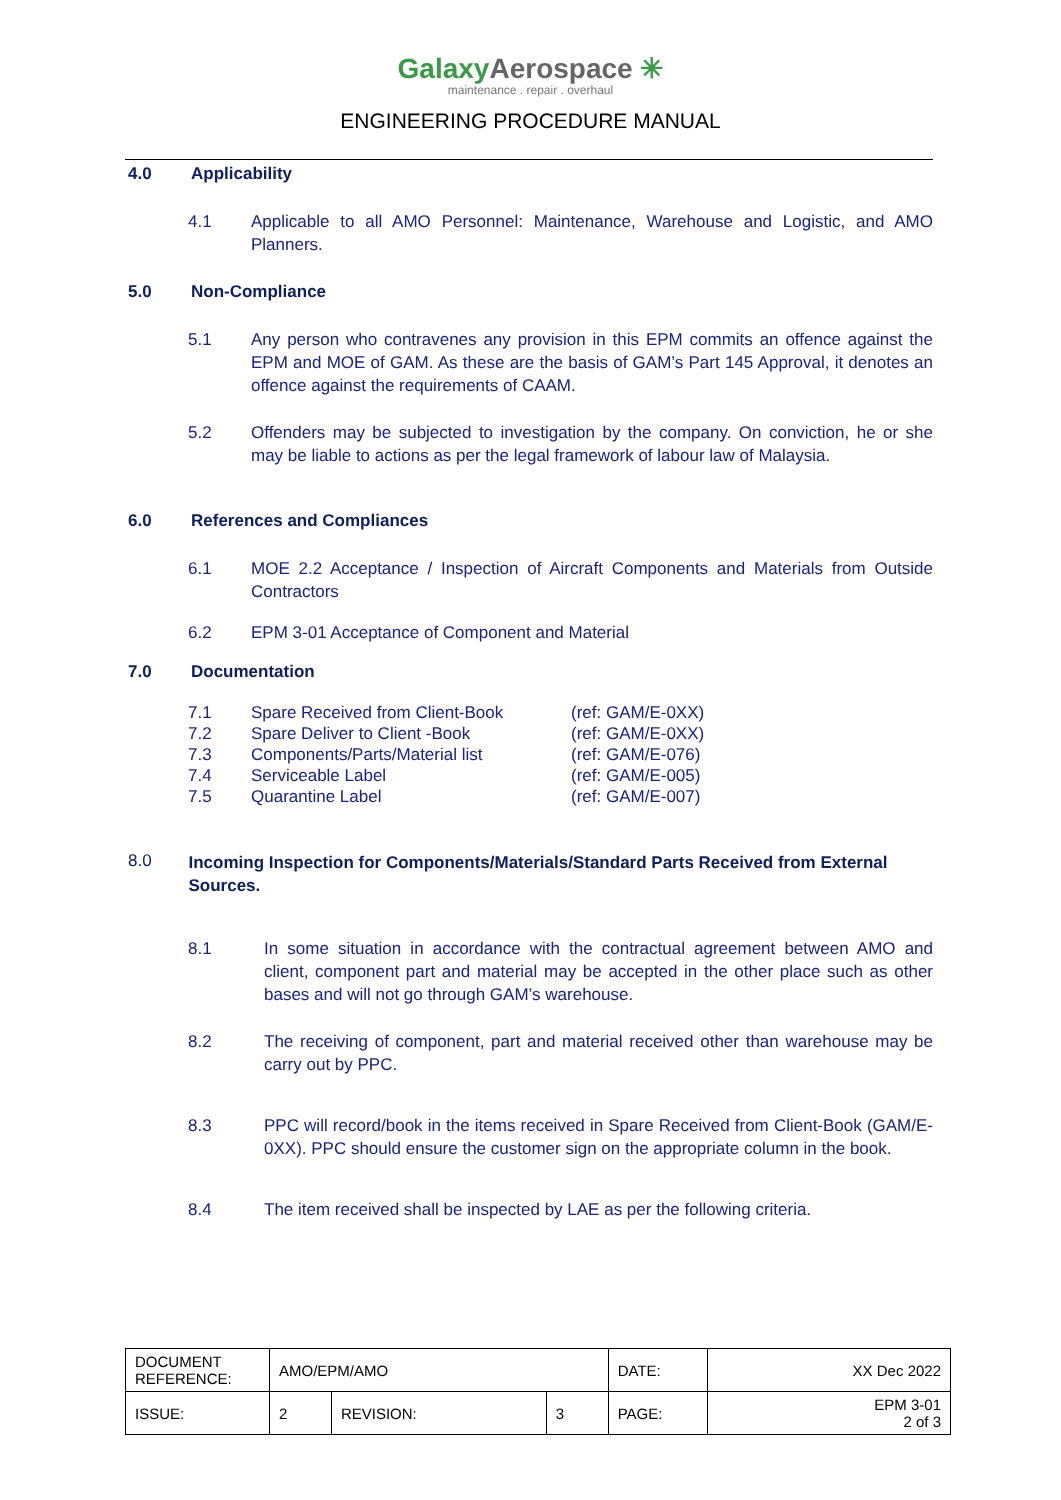GalaxyAerospace ✳
maintenance . repair . overhaul
ENGINEERING PROCEDURE MANUAL
4.0 Applicability
4.1 Applicable to all AMO Personnel: Maintenance, Warehouse and Logistic, and AMO Planners.
5.0 Non-Compliance
5.1 Any person who contravenes any provision in this EPM commits an offence against the EPM and MOE of GAM. As these are the basis of GAM’s Part 145 Approval, it denotes an offence against the requirements of CAAM.
5.2 Offenders may be subjected to investigation by the company. On conviction, he or she may be liable to actions as per the legal framework of labour law of Malaysia.
6.0 References and Compliances
6.1 MOE 2.2 Acceptance / Inspection of Aircraft Components and Materials from Outside Contractors
6.2 EPM 3-01 Acceptance of Component and Material
7.0 Documentation
7.1 Spare Received from Client-Book (ref: GAM/E-0XX)
7.2 Spare Deliver to Client -Book (ref: GAM/E-0XX)
7.3 Components/Parts/Material list (ref: GAM/E-076)
7.4 Serviceable Label (ref: GAM/E-005)
7.5 Quarantine Label (ref: GAM/E-007)
8.0
Incoming Inspection for Components/Materials/Standard Parts Received from External Sources.
8.1 In some situation in accordance with the contractual agreement between AMO and client, component part and material may be accepted in the other place such as other bases and will not go through GAM’s warehouse.
8.2 The receiving of component, part and material received other than warehouse may be carry out by PPC.
8.3 PPC will record/book in the items received in Spare Received from Client-Book (GAM/E-0XX). PPC should ensure the customer sign on the appropriate column in the book.
8.4 The item received shall be inspected by LAE as per the following criteria.
| DOCUMENT REFERENCE: | AMO/EPM/AMO | | | DATE: | XX Dec 2022 |
| ISSUE: | 2 | REVISION: | 3 | PAGE: | EPM 3-01 2 of 3 |